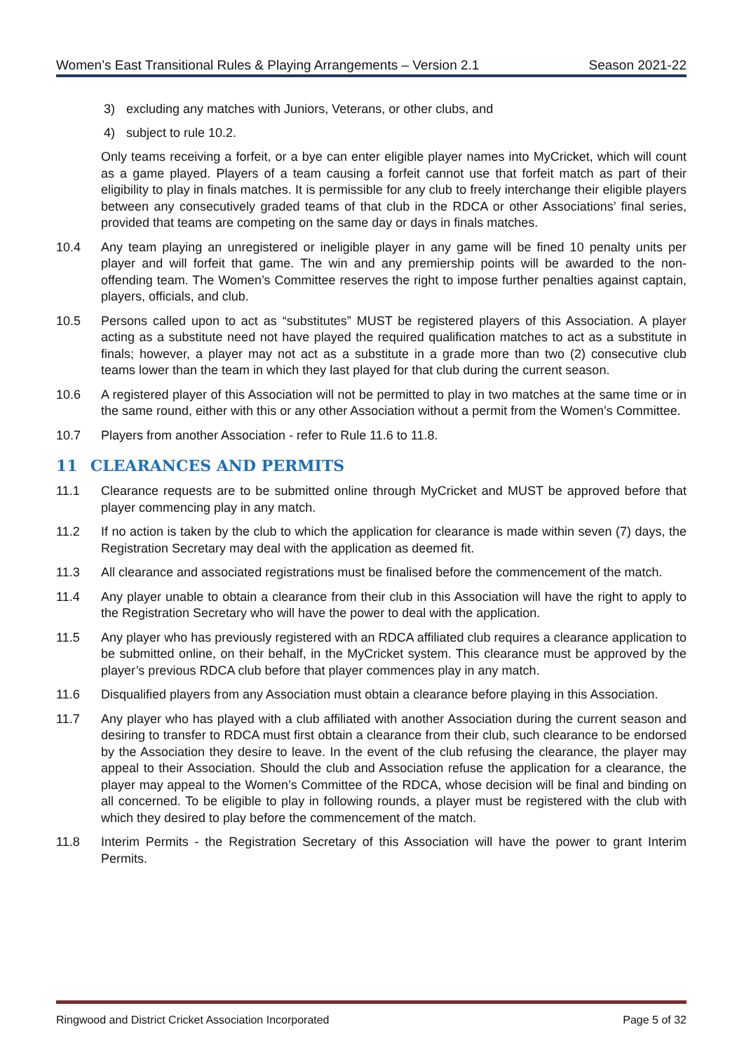Women’s East Transitional Rules & Playing Arrangements – Version 2.1 Season 2021-22
3) excluding any matches with Juniors, Veterans, or other clubs, and
4) subject to rule 10.2.
Only teams receiving a forfeit, or a bye can enter eligible player names into MyCricket, which will count as a game played. Players of a team causing a forfeit cannot use that forfeit match as part of their eligibility to play in finals matches. It is permissible for any club to freely interchange their eligible players between any consecutively graded teams of that club in the RDCA or other Associations’ final series, provided that teams are competing on the same day or days in finals matches.
10.4 Any team playing an unregistered or ineligible player in any game will be fined 10 penalty units per player and will forfeit that game. The win and any premiership points will be awarded to the non-offending team. The Women’s Committee reserves the right to impose further penalties against captain, players, officials, and club.
10.5 Persons called upon to act as “substitutes” MUST be registered players of this Association. A player acting as a substitute need not have played the required qualification matches to act as a substitute in finals; however, a player may not act as a substitute in a grade more than two (2) consecutive club teams lower than the team in which they last played for that club during the current season.
10.6 A registered player of this Association will not be permitted to play in two matches at the same time or in the same round, either with this or any other Association without a permit from the Women’s Committee.
10.7 Players from another Association - refer to Rule 11.6 to 11.8.
11 CLEARANCES AND PERMITS
11.1 Clearance requests are to be submitted online through MyCricket and MUST be approved before that player commencing play in any match.
11.2 If no action is taken by the club to which the application for clearance is made within seven (7) days, the Registration Secretary may deal with the application as deemed fit.
11.3 All clearance and associated registrations must be finalised before the commencement of the match.
11.4 Any player unable to obtain a clearance from their club in this Association will have the right to apply to the Registration Secretary who will have the power to deal with the application.
11.5 Any player who has previously registered with an RDCA affiliated club requires a clearance application to be submitted online, on their behalf, in the MyCricket system. This clearance must be approved by the player’s previous RDCA club before that player commences play in any match.
11.6 Disqualified players from any Association must obtain a clearance before playing in this Association.
11.7 Any player who has played with a club affiliated with another Association during the current season and desiring to transfer to RDCA must first obtain a clearance from their club, such clearance to be endorsed by the Association they desire to leave. In the event of the club refusing the clearance, the player may appeal to their Association. Should the club and Association refuse the application for a clearance, the player may appeal to the Women’s Committee of the RDCA, whose decision will be final and binding on all concerned. To be eligible to play in following rounds, a player must be registered with the club with which they desired to play before the commencement of the match.
11.8 Interim Permits - the Registration Secretary of this Association will have the power to grant Interim Permits.
Ringwood and District Cricket Association Incorporated Page 5 of 32